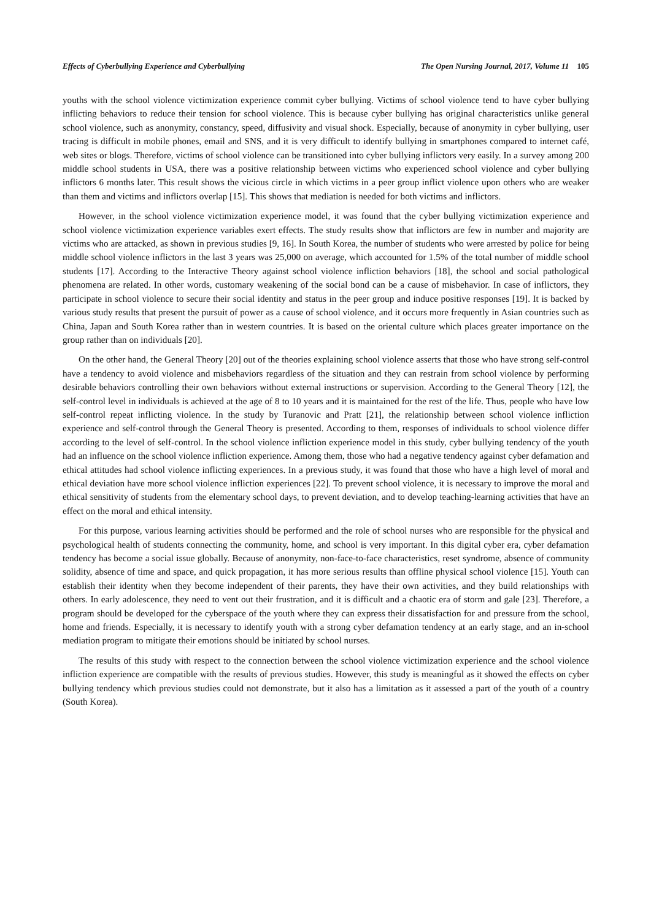Effects of Cyberbullying Experience and Cyberbullying The Open Nursing Journal, 2017, Volume 11 105
youths with the school violence victimization experience commit cyber bullying. Victims of school violence tend to have cyber bullying inflicting behaviors to reduce their tension for school violence. This is because cyber bullying has original characteristics unlike general school violence, such as anonymity, constancy, speed, diffusivity and visual shock. Especially, because of anonymity in cyber bullying, user tracing is difficult in mobile phones, email and SNS, and it is very difficult to identify bullying in smartphones compared to internet café, web sites or blogs. Therefore, victims of school violence can be transitioned into cyber bullying inflictors very easily. In a survey among 200 middle school students in USA, there was a positive relationship between victims who experienced school violence and cyber bullying inflictors 6 months later. This result shows the vicious circle in which victims in a peer group inflict violence upon others who are weaker than them and victims and inflictors overlap [15]. This shows that mediation is needed for both victims and inflictors.
However, in the school violence victimization experience model, it was found that the cyber bullying victimization experience and school violence victimization experience variables exert effects. The study results show that inflictors are few in number and majority are victims who are attacked, as shown in previous studies [9, 16]. In South Korea, the number of students who were arrested by police for being middle school violence inflictors in the last 3 years was 25,000 on average, which accounted for 1.5% of the total number of middle school students [17]. According to the Interactive Theory against school violence infliction behaviors [18], the school and social pathological phenomena are related. In other words, customary weakening of the social bond can be a cause of misbehavior. In case of inflictors, they participate in school violence to secure their social identity and status in the peer group and induce positive responses [19]. It is backed by various study results that present the pursuit of power as a cause of school violence, and it occurs more frequently in Asian countries such as China, Japan and South Korea rather than in western countries. It is based on the oriental culture which places greater importance on the group rather than on individuals [20].
On the other hand, the General Theory [20] out of the theories explaining school violence asserts that those who have strong self-control have a tendency to avoid violence and misbehaviors regardless of the situation and they can restrain from school violence by performing desirable behaviors controlling their own behaviors without external instructions or supervision. According to the General Theory [12], the self-control level in individuals is achieved at the age of 8 to 10 years and it is maintained for the rest of the life. Thus, people who have low self-control repeat inflicting violence. In the study by Turanovic and Pratt [21], the relationship between school violence infliction experience and self-control through the General Theory is presented. According to them, responses of individuals to school violence differ according to the level of self-control. In the school violence infliction experience model in this study, cyber bullying tendency of the youth had an influence on the school violence infliction experience. Among them, those who had a negative tendency against cyber defamation and ethical attitudes had school violence inflicting experiences. In a previous study, it was found that those who have a high level of moral and ethical deviation have more school violence infliction experiences [22]. To prevent school violence, it is necessary to improve the moral and ethical sensitivity of students from the elementary school days, to prevent deviation, and to develop teaching-learning activities that have an effect on the moral and ethical intensity.
For this purpose, various learning activities should be performed and the role of school nurses who are responsible for the physical and psychological health of students connecting the community, home, and school is very important. In this digital cyber era, cyber defamation tendency has become a social issue globally. Because of anonymity, non-face-to-face characteristics, reset syndrome, absence of community solidity, absence of time and space, and quick propagation, it has more serious results than offline physical school violence [15]. Youth can establish their identity when they become independent of their parents, they have their own activities, and they build relationships with others. In early adolescence, they need to vent out their frustration, and it is difficult and a chaotic era of storm and gale [23]. Therefore, a program should be developed for the cyberspace of the youth where they can express their dissatisfaction for and pressure from the school, home and friends. Especially, it is necessary to identify youth with a strong cyber defamation tendency at an early stage, and an in-school mediation program to mitigate their emotions should be initiated by school nurses.
The results of this study with respect to the connection between the school violence victimization experience and the school violence infliction experience are compatible with the results of previous studies. However, this study is meaningful as it showed the effects on cyber bullying tendency which previous studies could not demonstrate, but it also has a limitation as it assessed a part of the youth of a country (South Korea).